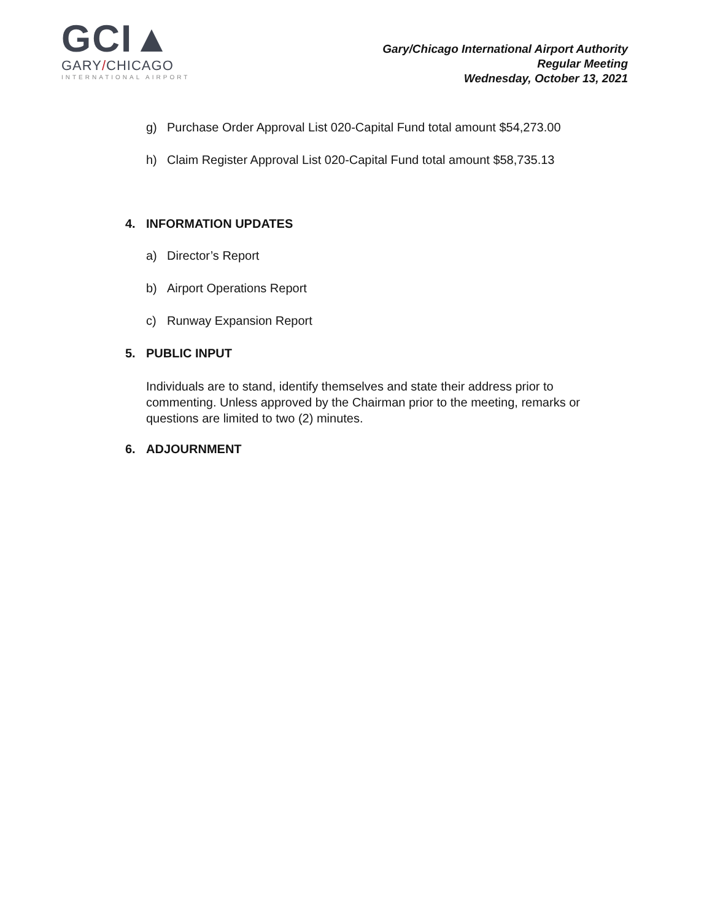GCI▲
GARY/CHICAGO
INTERNATIONAL AIRPORT
Gary/Chicago International Airport Authority
Regular Meeting
Wednesday, October 13, 2021
g) Purchase Order Approval List 020-Capital Fund total amount $54,273.00
h) Claim Register Approval List 020-Capital Fund total amount $58,735.13
4. INFORMATION UPDATES
a) Director’s Report
b) Airport Operations Report
c) Runway Expansion Report
5. PUBLIC INPUT
Individuals are to stand, identify themselves and state their address prior to commenting. Unless approved by the Chairman prior to the meeting, remarks or questions are limited to two (2) minutes.
6. ADJOURNMENT